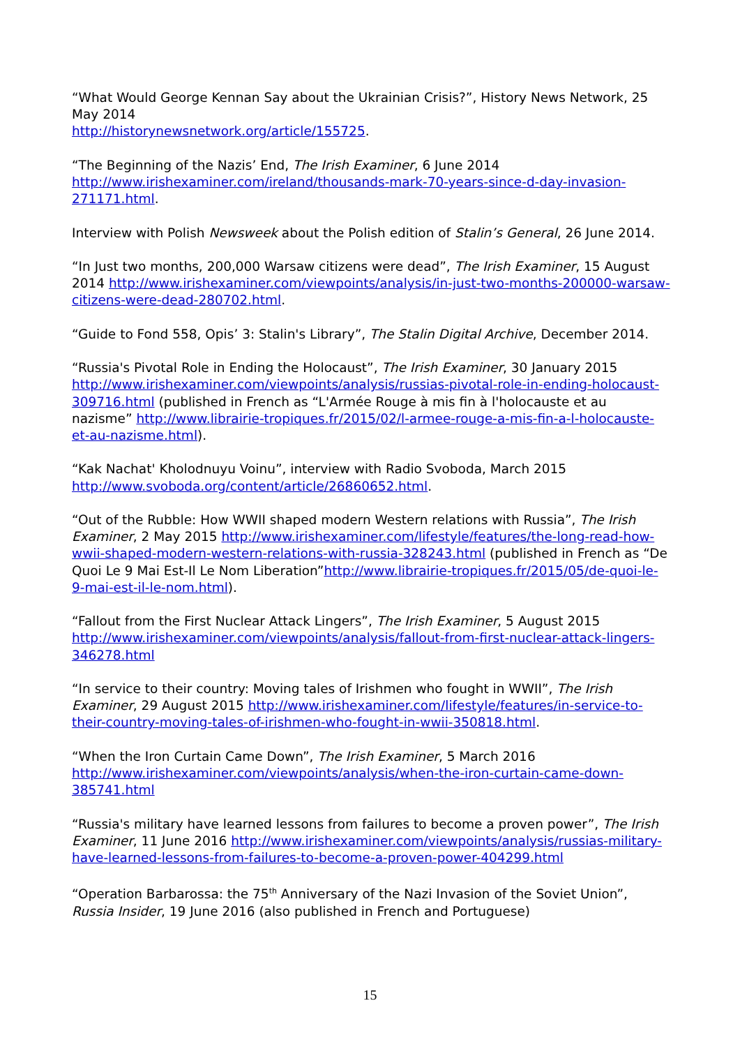“What Would George Kennan Say about the Ukrainian Crisis?”, History News Network, 25 May 2014
http://historynewsnetwork.org/article/155725.
“The Beginning of the Nazis’ End, The Irish Examiner, 6 June 2014 http://www.irishexaminer.com/ireland/thousands-mark-70-years-since-d-day-invasion-271171.html.
Interview with Polish Newsweek about the Polish edition of Stalin’s General, 26 June 2014.
“In Just two months, 200,000 Warsaw citizens were dead”, The Irish Examiner, 15 August 2014 http://www.irishexaminer.com/viewpoints/analysis/in-just-two-months-200000-warsaw-citizens-were-dead-280702.html.
“Guide to Fond 558, Opis’ 3: Stalin's Library”, The Stalin Digital Archive, December 2014.
“Russia's Pivotal Role in Ending the Holocaust”, The Irish Examiner, 30 January 2015 http://www.irishexaminer.com/viewpoints/analysis/russias-pivotal-role-in-ending-holocaust-309716.html (published in French as “L'Armée Rouge à mis fin à l'holocauste et au nazisme” http://www.librairie-tropiques.fr/2015/02/l-armee-rouge-a-mis-fin-a-l-holocauste-et-au-nazisme.html).
“Kak Nachat' Kholodnuyu Voinu”, interview with Radio Svoboda, March 2015 http://www.svoboda.org/content/article/26860652.html.
“Out of the Rubble: How WWII shaped modern Western relations with Russia”, The Irish Examiner, 2 May 2015 http://www.irishexaminer.com/lifestyle/features/the-long-read-how-wwii-shaped-modern-western-relations-with-russia-328243.html (published in French as “De Quoi Le 9 Mai Est-Il Le Nom Liberation”http://www.librairie-tropiques.fr/2015/05/de-quoi-le-9-mai-est-il-le-nom.html).
“Fallout from the First Nuclear Attack Lingers”, The Irish Examiner, 5 August 2015 http://www.irishexaminer.com/viewpoints/analysis/fallout-from-first-nuclear-attack-lingers-346278.html
“In service to their country: Moving tales of Irishmen who fought in WWII”, The Irish Examiner, 29 August 2015 http://www.irishexaminer.com/lifestyle/features/in-service-to-their-country-moving-tales-of-irishmen-who-fought-in-wwii-350818.html.
“When the Iron Curtain Came Down”, The Irish Examiner, 5 March 2016 http://www.irishexaminer.com/viewpoints/analysis/when-the-iron-curtain-came-down-385741.html
“Russia's military have learned lessons from failures to become a proven power”, The Irish Examiner, 11 June 2016 http://www.irishexaminer.com/viewpoints/analysis/russias-military-have-learned-lessons-from-failures-to-become-a-proven-power-404299.html
“Operation Barbarossa: the 75<sup>th</sup> Anniversary of the Nazi Invasion of the Soviet Union”, Russia Insider, 19 June 2016 (also published in French and Portuguese)
15